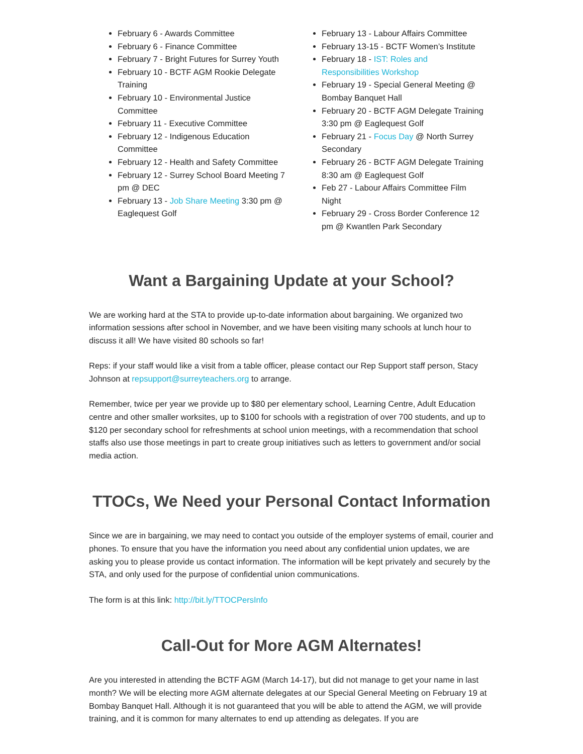February 6 - Awards Committee
February 6 - Finance Committee
February 7 - Bright Futures for Surrey Youth
February 10 - BCTF AGM Rookie Delegate Training
February 10 - Environmental Justice Committee
February 11 - Executive Committee
February 12 - Indigenous Education Committee
February 12 - Health and Safety Committee
February 12 - Surrey School Board Meeting 7 pm @ DEC
February 13 - Job Share Meeting 3:30 pm @ Eaglequest Golf
February 13 - Labour Affairs Committee
February 13-15 - BCTF Women’s Institute
February 18 - IST: Roles and Responsibilities Workshop
February 19 - Special General Meeting @ Bombay Banquet Hall
February 20 - BCTF AGM Delegate Training 3:30 pm @ Eaglequest Golf
February 21 - Focus Day @ North Surrey Secondary
February 26 - BCTF AGM Delegate Training 8:30 am @ Eaglequest Golf
Feb 27 - Labour Affairs Committee Film Night
February 29 - Cross Border Conference 12 pm @ Kwantlen Park Secondary
Want a Bargaining Update at your School?
We are working hard at the STA to provide up-to-date information about bargaining. We organized two information sessions after school in November, and we have been visiting many schools at lunch hour to discuss it all! We have visited 80 schools so far!
Reps: if your staff would like a visit from a table officer, please contact our Rep Support staff person, Stacy Johnson at repsupport@surreyteachers.org to arrange.
Remember, twice per year we provide up to $80 per elementary school, Learning Centre, Adult Education centre and other smaller worksites, up to $100 for schools with a registration of over 700 students, and up to $120 per secondary school for refreshments at school union meetings, with a recommendation that school staffs also use those meetings in part to create group initiatives such as letters to government and/or social media action.
TTOCs, We Need your Personal Contact Information
Since we are in bargaining, we may need to contact you outside of the employer systems of email, courier and phones. To ensure that you have the information you need about any confidential union updates, we are asking you to please provide us contact information. The information will be kept privately and securely by the STA, and only used for the purpose of confidential union communications.
The form is at this link: http://bit.ly/TTOCPersInfo
Call-Out for More AGM Alternates!
Are you interested in attending the BCTF AGM (March 14-17), but did not manage to get your name in last month? We will be electing more AGM alternate delegates at our Special General Meeting on February 19 at Bombay Banquet Hall. Although it is not guaranteed that you will be able to attend the AGM, we will provide training, and it is common for many alternates to end up attending as delegates. If you are